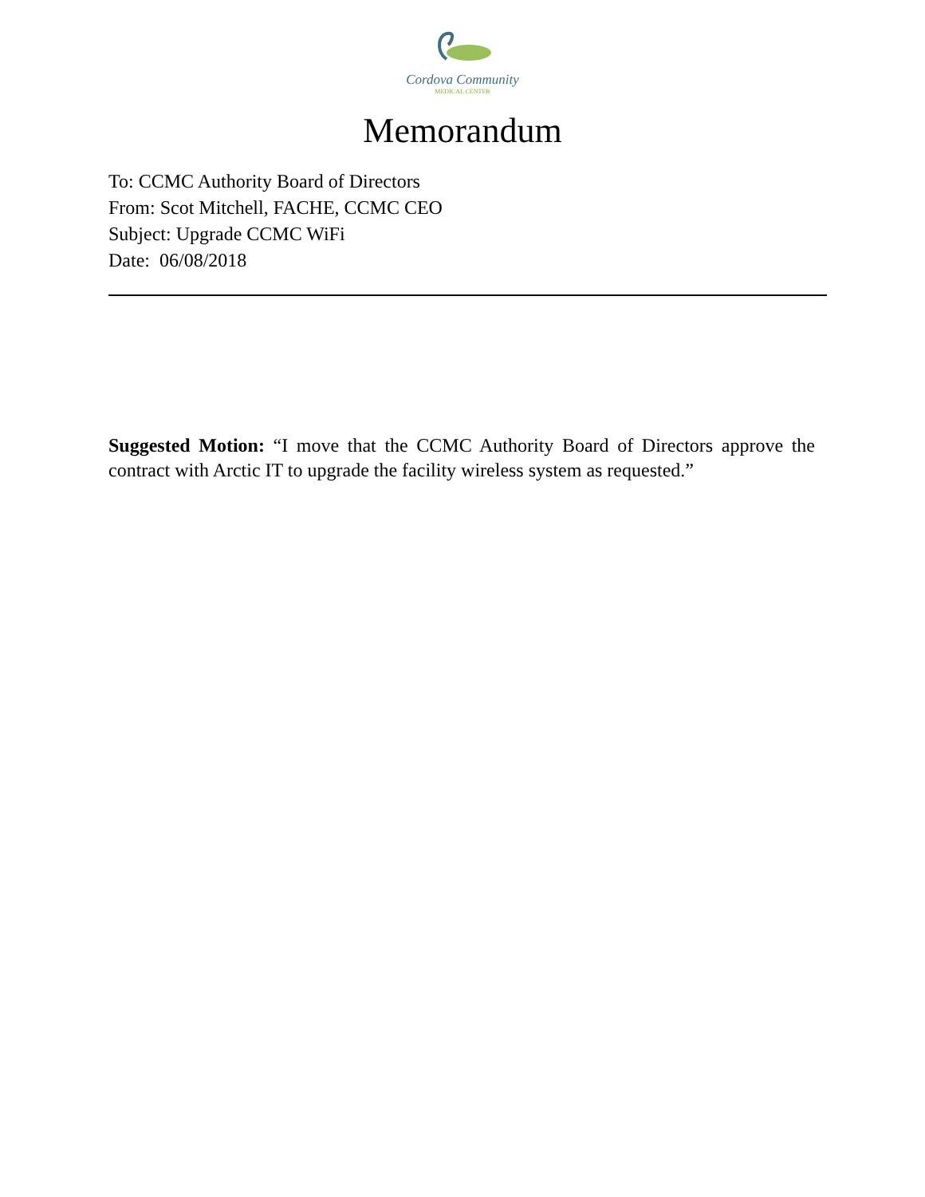Cordova Community
MEDICAL CENTER
Memorandum
To: CCMC Authority Board of Directors
From: Scot Mitchell, FACHE, CCMC CEO
Subject: Upgrade CCMC WiFi
Date: 06/08/2018
Suggested Motion: “I move that the CCMC Authority Board of Directors approve the contract with Arctic IT to upgrade the facility wireless system as requested.”